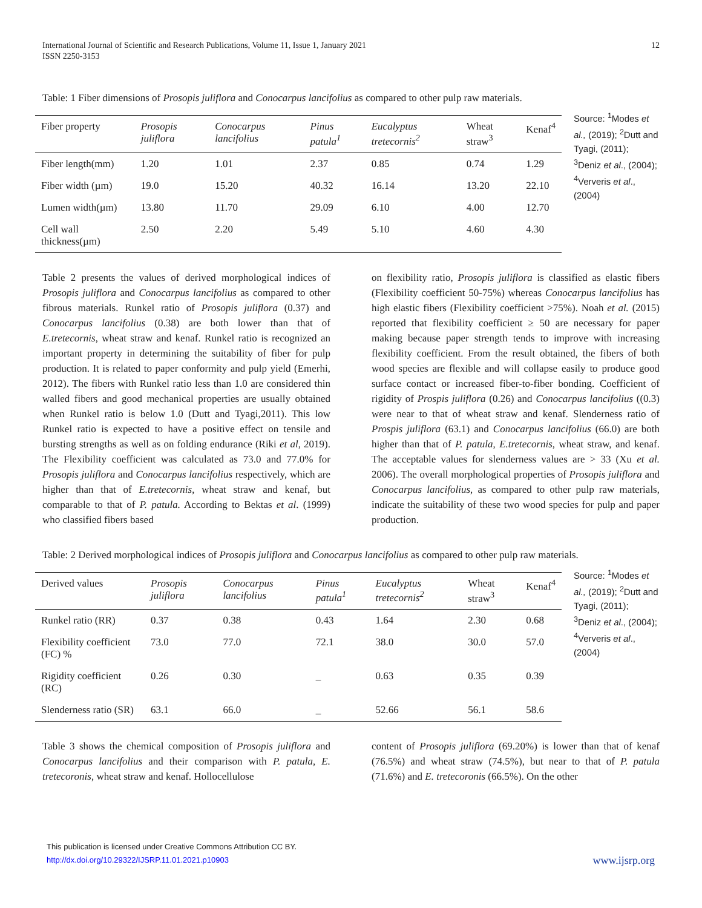International Journal of Scientific and Research Publications, Volume 11, Issue 1, January 2021
ISSN 2250-3153 12
Table: 1 Fiber dimensions of Prosopis juliflora and Conocarpus lancifolius as compared to other pulp raw materials.
| Fiber property | Prosopis juliflora | Conocarpus lancifolius | Pinus patula<sup>1</sup> | Eucalyptus tretecornis<sup>2</sup> | Wheat straw<sup>3</sup> | Kenaf<sup>4</sup> |
| --- | --- | --- | --- | --- | --- | --- |
| Fiber length(mm) | 1.20 | 1.01 | 2.37 | 0.85 | 0.74 | 1.29 |
| Fiber width (µm) | 19.0 | 15.20 | 40.32 | 16.14 | 13.20 | 22.10 |
| Lumen width(µm) | 13.80 | 11.70 | 29.09 | 6.10 | 4.00 | 12.70 |
| Cell wall thickness(µm) | 2.50 | 2.20 | 5.49 | 5.10 | 4.60 | 4.30 |
Source: <sup>1</sup>Modes et al., (2019); <sup>2</sup>Dutt and Tyagi, (2011); <sup>3</sup>Deniz et al., (2004); <sup>4</sup>Ververis et al., (2004)
Table 2 presents the values of derived morphological indices of Prosopis juliflora and Conocarpus lancifolius as compared to other fibrous materials. Runkel ratio of Prosopis juliflora (0.37) and Conocarpus lancifolius (0.38) are both lower than that of E.tretecornis, wheat straw and kenaf. Runkel ratio is recognized an important property in determining the suitability of fiber for pulp production. It is related to paper conformity and pulp yield (Emerhi, 2012). The fibers with Runkel ratio less than 1.0 are considered thin walled fibers and good mechanical properties are usually obtained when Runkel ratio is below 1.0 (Dutt and Tyagi,2011). This low Runkel ratio is expected to have a positive effect on tensile and bursting strengths as well as on folding endurance (Riki et al, 2019). The Flexibility coefficient was calculated as 73.0 and 77.0% for Prosopis juliflora and Conocarpus lancifolius respectively, which are higher than that of E.tretecornis, wheat straw and kenaf, but comparable to that of P. patula. According to Bektas et al. (1999) who classified fibers based
on flexibility ratio, Prosopis juliflora is classified as elastic fibers (Flexibility coefficient 50-75%) whereas Conocarpus lancifolius has high elastic fibers (Flexibility coefficient >75%). Noah et al. (2015) reported that flexibility coefficient ≥ 50 are necessary for paper making because paper strength tends to improve with increasing flexibility coefficient. From the result obtained, the fibers of both wood species are flexible and will collapse easily to produce good surface contact or increased fiber-to-fiber bonding. Coefficient of rigidity of Prospis juliflora (0.26) and Conocarpus lancifolius ((0.3) were near to that of wheat straw and kenaf. Slenderness ratio of Prospis juliflora (63.1) and Conocarpus lancifolius (66.0) are both higher than that of P. patula, E.tretecornis, wheat straw, and kenaf. The acceptable values for slenderness values are > 33 (Xu et al. 2006). The overall morphological properties of Prosopis juliflora and Conocarpus lancifolius, as compared to other pulp raw materials, indicate the suitability of these two wood species for pulp and paper production.
Table: 2 Derived morphological indices of Prosopis juliflora and Conocarpus lancifolius as compared to other pulp raw materials.
| Derived values | Prosopis juliflora | Conocarpus lancifolius | Pinus patula<sup>1</sup> | Eucalyptus tretecornis<sup>2</sup> | Wheat straw<sup>3</sup> | Kenaf<sup>4</sup> |
| --- | --- | --- | --- | --- | --- | --- |
| Runkel ratio (RR) | 0.37 | 0.38 | 0.43 | 1.64 | 2.30 | 0.68 |
| Flexibility coefficient (FC) % | 73.0 | 77.0 | 72.1 | 38.0 | 30.0 | 57.0 |
| Rigidity coefficient (RC) | 0.26 | 0.30 | _ | 0.63 | 0.35 | 0.39 |
| Slenderness ratio (SR) | 63.1 | 66.0 | _ | 52.66 | 56.1 | 58.6 |
Source: <sup>1</sup>Modes et al., (2019); <sup>2</sup>Dutt and Tyagi, (2011); <sup>3</sup>Deniz et al., (2004); <sup>4</sup>Ververis et al., (2004)
Table 3 shows the chemical composition of Prosopis juliflora and Conocarpus lancifolius and their comparison with P. patula, E. tretecoronis, wheat straw and kenaf. Hollocellulose
content of Prosopis juliflora (69.20%) is lower than that of kenaf (76.5%) and wheat straw (74.5%), but near to that of P. patula (71.6%) and E. tretecoronis (66.5%). On the other
This publication is licensed under Creative Commons Attribution CC BY.
http://dx.doi.org/10.29322/IJSRP.11.01.2021.p10903
www.ijsrp.org